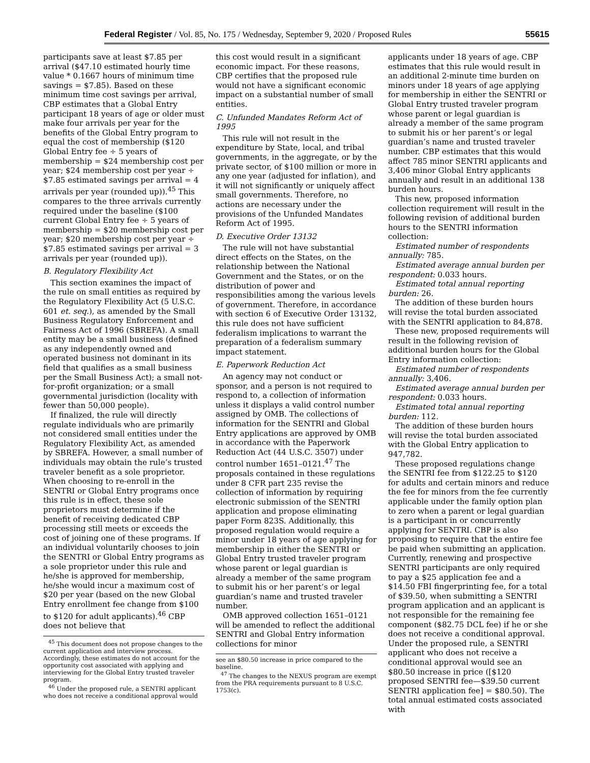Federal Register / Vol. 85, No. 175 / Wednesday, September 9, 2020 / Proposed Rules 55615
participants save at least $7.85 per arrival ($47.10 estimated hourly time value * 0.1667 hours of minimum time savings = $7.85). Based on these minimum time cost savings per arrival, CBP estimates that a Global Entry participant 18 years of age or older must make four arrivals per year for the benefits of the Global Entry program to equal the cost of membership ($120 Global Entry fee ÷ 5 years of membership = $24 membership cost per year; $24 membership cost per year ÷ $7.85 estimated savings per arrival = 4 arrivals per year (rounded up)).<sup>45</sup> This compares to the three arrivals currently required under the baseline ($100 current Global Entry fee ÷ 5 years of membership = $20 membership cost per year; $20 membership cost per year ÷ $7.85 estimated savings per arrival = 3 arrivals per year (rounded up)).
B. Regulatory Flexibility Act
This section examines the impact of the rule on small entities as required by the Regulatory Flexibility Act (5 U.S.C. 601 et. seq.), as amended by the Small Business Regulatory Enforcement and Fairness Act of 1996 (SBREFA). A small entity may be a small business (defined as any independently owned and operated business not dominant in its field that qualifies as a small business per the Small Business Act); a small not-for-profit organization; or a small governmental jurisdiction (locality with fewer than 50,000 people).
If finalized, the rule will directly regulate individuals who are primarily not considered small entities under the Regulatory Flexibility Act, as amended by SBREFA. However, a small number of individuals may obtain the rule’s trusted traveler benefit as a sole proprietor. When choosing to re-enroll in the SENTRI or Global Entry programs once this rule is in effect, these sole proprietors must determine if the benefit of receiving dedicated CBP processing still meets or exceeds the cost of joining one of these programs. If an individual voluntarily chooses to join the SENTRI or Global Entry programs as a sole proprietor under this rule and he/she is approved for membership, he/she would incur a maximum cost of $20 per year (based on the new Global Entry enrollment fee change from $100 to $120 for adult applicants).<sup>46</sup> CBP does not believe that
<sup>45</sup> This document does not propose changes to the current application and interview process. Accordingly, these estimates do not account for the opportunity cost associated with applying and interviewing for the Global Entry trusted traveler program.
<sup>46</sup> Under the proposed rule, a SENTRI applicant who does not receive a conditional approval would
this cost would result in a significant economic impact. For these reasons, CBP certifies that the proposed rule would not have a significant economic impact on a substantial number of small entities.
C. Unfunded Mandates Reform Act of 1995
This rule will not result in the expenditure by State, local, and tribal governments, in the aggregate, or by the private sector, of $100 million or more in any one year (adjusted for inflation), and it will not significantly or uniquely affect small governments. Therefore, no actions are necessary under the provisions of the Unfunded Mandates Reform Act of 1995.
D. Executive Order 13132
The rule will not have substantial direct effects on the States, on the relationship between the National Government and the States, or on the distribution of power and responsibilities among the various levels of government. Therefore, in accordance with section 6 of Executive Order 13132, this rule does not have sufficient federalism implications to warrant the preparation of a federalism summary impact statement.
E. Paperwork Reduction Act
An agency may not conduct or sponsor, and a person is not required to respond to, a collection of information unless it displays a valid control number assigned by OMB. The collections of information for the SENTRI and Global Entry applications are approved by OMB in accordance with the Paperwork Reduction Act (44 U.S.C. 3507) under control number 1651–0121.<sup>47</sup> The proposals contained in these regulations under 8 CFR part 235 revise the collection of information by requiring electronic submission of the SENTRI application and propose eliminating paper Form 823S. Additionally, this proposed regulation would require a minor under 18 years of age applying for membership in either the SENTRI or Global Entry trusted traveler program whose parent or legal guardian is already a member of the same program to submit his or her parent’s or legal guardian’s name and trusted traveler number.
OMB approved collection 1651–0121 will be amended to reflect the additional SENTRI and Global Entry information collections for minor
see an $80.50 increase in price compared to the baseline.
<sup>47</sup> The changes to the NEXUS program are exempt from the PRA requirements pursuant to 8 U.S.C. 1753(c).
applicants under 18 years of age. CBP estimates that this rule would result in an additional 2-minute time burden on minors under 18 years of age applying for membership in either the SENTRI or Global Entry trusted traveler program whose parent or legal guardian is already a member of the same program to submit his or her parent’s or legal guardian’s name and trusted traveler number. CBP estimates that this would affect 785 minor SENTRI applicants and 3,406 minor Global Entry applicants annually and result in an additional 138 burden hours.
This new, proposed information collection requirement will result in the following revision of additional burden hours to the SENTRI information collection:
Estimated number of respondents annually: 785.
Estimated average annual burden per respondent: 0.033 hours.
Estimated total annual reporting burden: 26.
The addition of these burden hours will revise the total burden associated with the SENTRI application to 84,878.
These new, proposed requirements will result in the following revision of additional burden hours for the Global Entry information collection:
Estimated number of respondents annually: 3,406.
Estimated average annual burden per respondent: 0.033 hours.
Estimated total annual reporting burden: 112.
The addition of these burden hours will revise the total burden associated with the Global Entry application to 947,782.
These proposed regulations change the SENTRI fee from $122.25 to $120 for adults and certain minors and reduce the fee for minors from the fee currently applicable under the family option plan to zero when a parent or legal guardian is a participant in or concurrently applying for SENTRI. CBP is also proposing to require that the entire fee be paid when submitting an application. Currently, renewing and prospective SENTRI participants are only required to pay a $25 application fee and a $14.50 FBI fingerprinting fee, for a total of $39.50, when submitting a SENTRI program application and an applicant is not responsible for the remaining fee component ($82.75 DCL fee) if he or she does not receive a conditional approval. Under the proposed rule, a SENTRI applicant who does not receive a conditional approval would see an $80.50 increase in price ([$120 proposed SENTRI fee—$39.50 current SENTRI application fee] = $80.50). The total annual estimated costs associated with